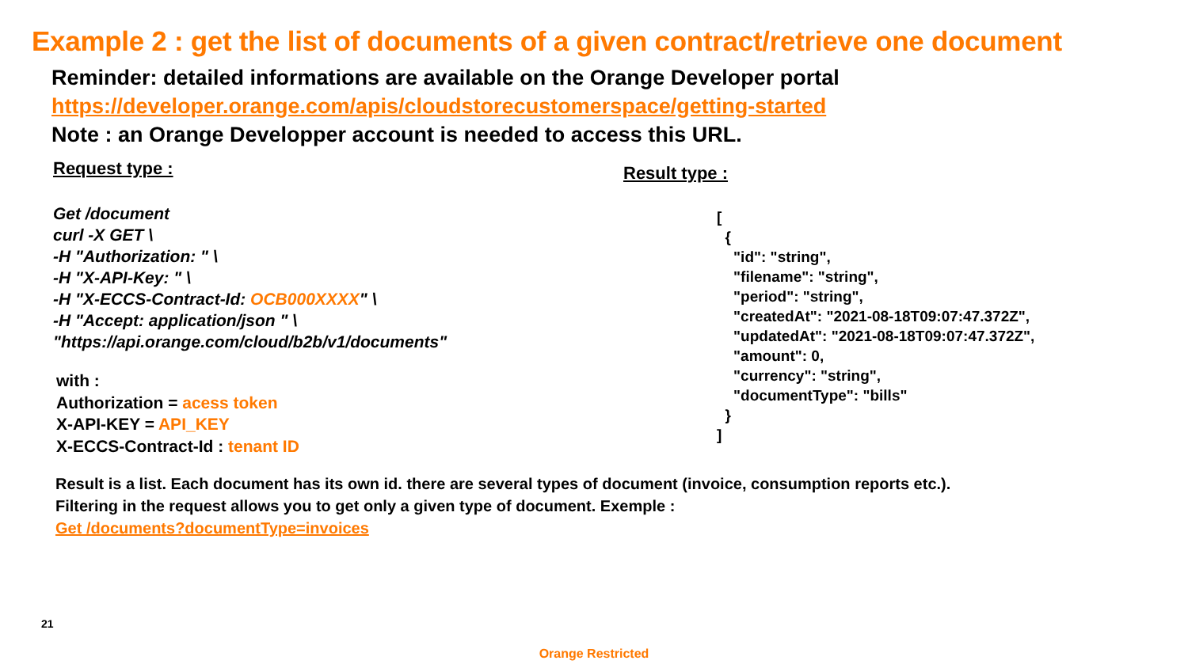Example 2 : get the list of documents of a given contract/retrieve one document
Reminder: detailed informations are available on the Orange Developer portal
https://developer.orange.com/apis/cloudstorecustomerspace/getting-started
Note : an Orange Developper account is needed to access this URL.
Request type :
Get /document
curl -X GET \
-H "Authorization: " \
-H "X-API-Key: " \
-H "X-ECCS-Contract-Id: OCB000XXXX" \
-H "Accept: application/json " \
"https://api.orange.com/cloud/b2b/v1/documents"
with :
Authorization = acess token
X-API-KEY = API_KEY
X-ECCS-Contract-Id : tenant ID
Result type :
[ { "id": "string", "filename": "string", "period": "string", "createdAt": "2021-08-18T09:07:47.372Z", "updatedAt": "2021-08-18T09:07:47.372Z", "amount": 0, "currency": "string", "documentType": "bills" } ]
Result is a list. Each document has its own id. there are several types of document (invoice, consumption reports etc.).
Filtering in the request allows you to get only a given type of document. Exemple :
Get /documents?documentType=invoices
21
Orange Restricted